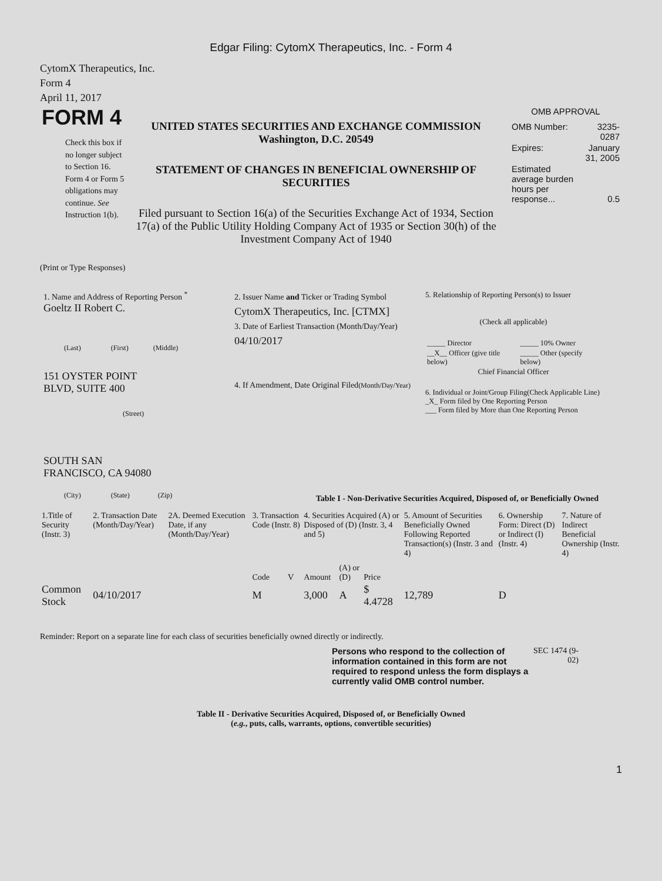Edgar Filing: CytomX Therapeutics, Inc. - Form 4
CytomX Therapeutics, Inc.
Form 4
April 11, 2017
FORM 4
Check this box if no longer subject to Section 16. Form 4 or Form 5 obligations may continue. See Instruction 1(b).
UNITED STATES SECURITIES AND EXCHANGE COMMISSION
Washington, D.C. 20549
STATEMENT OF CHANGES IN BENEFICIAL OWNERSHIP OF SECURITIES
Filed pursuant to Section 16(a) of the Securities Exchange Act of 1934, Section 17(a) of the Public Utility Holding Company Act of 1935 or Section 30(h) of the Investment Company Act of 1940
OMB APPROVAL
| OMB Number: | 3235-0287 |
| Expires: | January 31, 2005 |
| Estimated average burden hours per response... | 0.5 |
(Print or Type Responses)
1. Name and Address of Reporting Person <sup>*</sup>
Goeltz II Robert C.
(Last) (First) (Middle)
151 OYSTER POINT
BLVD, SUITE 400
(Street)
SOUTH SAN
FRANCISCO, CA 94080
(City) (State) (Zip)
2. Issuer Name and Ticker or Trading Symbol
CytomX Therapeutics, Inc. [CTMX]
3. Date of Earliest Transaction (Month/Day/Year)
04/10/2017
4. If Amendment, Date Original Filed(Month/Day/Year)
5. Relationship of Reporting Person(s) to Issuer
(Check all applicable)
| _____ Director | _____ 10% Owner |
| __X__ Officer (give title below) | _____ Other (specify below) |
Chief Financial Officer
6. Individual or Joint/Group Filing(Check Applicable Line)
_X_ Form filed by One Reporting Person
___ Form filed by More than One Reporting Person
Table I - Non-Derivative Securities Acquired, Disposed of, or Beneficially Owned
| 1.Title of Security (Instr. 3) | 2. Transaction Date (Month/Day/Year) | 2A. Deemed Execution Date, if any (Month/Day/Year) | 3. Transaction Code (Instr. 8) | | 4. Securities Acquired (A) or Disposed of (D) (Instr. 3, 4 and 5) | | | 5. Amount of Securities Beneficially Owned Following Reported Transaction(s) (Instr. 3 and 4) | 6. Ownership Form: Direct (D) or Indirect (I) (Instr. 4) | 7. Nature of Indirect Beneficial Ownership (Instr. 4) |
| --- | --- | --- | --- | --- | --- | --- | --- | --- | --- | --- |
| | | | Code | V | Amount | (A) or (D) | Price | | | |
| Common Stock | 04/10/2017 | | M | | 3,000 | A | $ 4.4728 | 12,789 | D | |
Reminder: Report on a separate line for each class of securities beneficially owned directly or indirectly.
Persons who respond to the collection of information contained in this form are not required to respond unless the form displays a currently valid OMB control number.
SEC 1474 (9-02)
Table II - Derivative Securities Acquired, Disposed of, or Beneficially Owned
(e.g., puts, calls, warrants, options, convertible securities)
1